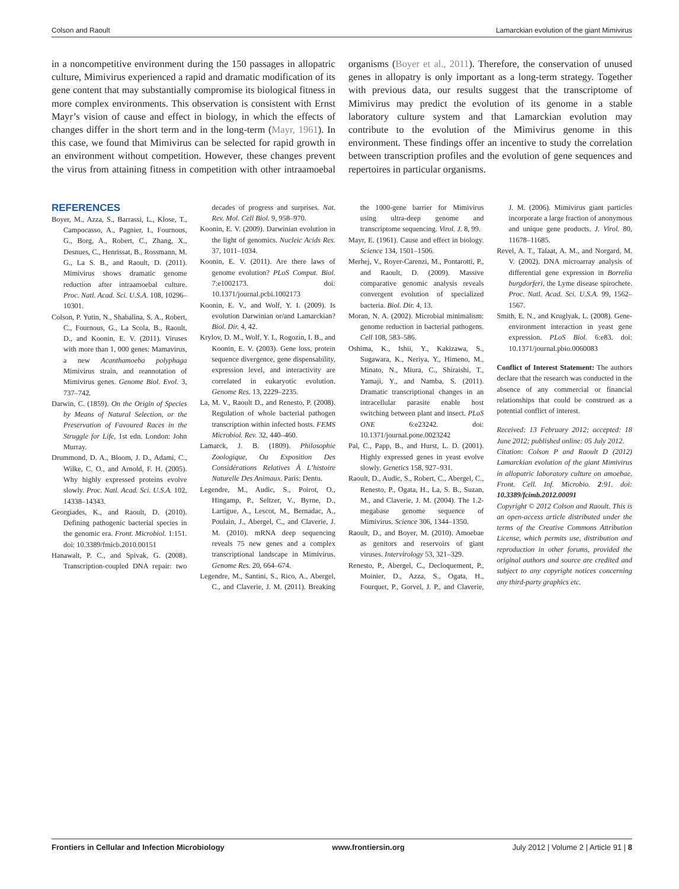Colson and Raoult Lamarckian evolution of the giant Mimivirus
in a noncompetitive environment during the 150 passages in allopatric culture, Mimivirus experienced a rapid and dramatic modification of its gene content that may substantially compromise its biological fitness in more complex environments. This observation is consistent with Ernst Mayr’s vision of cause and effect in biology, in which the effects of changes differ in the short term and in the long-term (Mayr, 1961). In this case, we found that Mimivirus can be selected for rapid growth in an environment without competition. However, these changes prevent the virus from attaining fitness in competition with other intraamoebal organisms (Boyer et al., 2011). Therefore, the conservation of unused genes in allopatry is only important as a long-term strategy. Together with previous data, our results suggest that the transcriptome of Mimivirus may predict the evolution of its genome in a stable laboratory culture system and that Lamarckian evolution may contribute to the evolution of the Mimivirus genome in this environment. These findings offer an incentive to study the correlation between transcription profiles and the evolution of gene sequences and repertoires in particular organisms.
REFERENCES
Boyer, M., Azza, S., Barrassi, L., Klose, T., Campocasso, A., Pagnier, I., Fournous, G., Borg, A., Robert, C., Zhang, X., Desnues, C., Henrissat, B., Rossmann, M. G., La S. B., and Raoult, D. (2011). Mimivirus shows dramatic genome reduction after intraamoebal culture. Proc. Natl. Acad. Sci. U.S.A. 108, 10296–10301.
Colson, P. Yutin, N., Shabalina, S. A., Robert, C., Fournous, G., La Scola, B., Raoult, D., and Koonin, E. V. (2011). Viruses with more than 1, 000 genes: Mamavirus, a new Acanthamoeba polyphaga Mimivirus strain, and reannotation of Mimivirus genes. Genome Biol. Evol. 3, 737–742.
Darwin, C. (1859). On the Origin of Species by Means of Natural Selection, or the Preservation of Favoured Races in the Struggle for Life, 1st edn. London: John Murray.
Drummond, D. A., Bloom, J. D., Adami, C., Wilke, C. O., and Arnold, F. H. (2005). Why highly expressed proteins evolve slowly. Proc. Natl. Acad. Sci. U.S.A. 102, 14338–14343.
Georgiades, K., and Raoult, D. (2010). Defining pathogenic bacterial species in the genomic era. Front. Microbiol. 1:151. doi: 10.3389/fmicb.2010.00151
Hanawalt, P. C., and Spivak, G. (2008). Transcription-coupled DNA repair: two decades of progress and surprises. Nat. Rev. Mol. Cell Biol. 9, 958–970.
Koonin, E. V. (2009). Darwinian evolution in the light of genomics. Nucleic Acids Res. 37, 1011–1034.
Koonin, E. V. (2011). Are there laws of genome evolution? PLoS Comput. Biol. 7:e1002173. doi: 10.1371/journal.pcbi.1002173
Koonin, E. V., and Wolf, Y. I. (2009). Is evolution Darwinian or/and Lamarckian? Biol. Dir. 4, 42.
Krylov, D. M., Wolf, Y. I., Rogozin, I. B., and Koonin, E. V. (2003). Gene loss, protein sequence divergence, gene dispensability, expression level, and interactivity are correlated in eukaryotic evolution. Genome Res. 13, 2229–2235.
La, M. V., Raoult D., and Renesto, P. (2008). Regulation of whole bacterial pathogen transcription within infected hosts. FEMS Microbiol. Rev. 32, 440–460.
Lamarck, J. B. (1809). Philosophie Zoologique, Ou Exposition Des Considérations Relatives À L’histoire Naturelle Des Animaux. Paris: Dentu.
Legendre, M., Audic, S., Poirot, O., Hingamp, P., Seltzer, V., Byrne, D., Lartigue, A., Lescot, M., Bernadac, A., Poulain, J., Abergel, C., and Claverie, J. M. (2010). mRNA deep sequencing reveals 75 new genes and a complex transcriptional landscape in Mimivirus. Genome Res. 20, 664–674.
Legendre, M., Santini, S., Rico, A., Abergel, C., and Claverie, J. M. (2011). Breaking the 1000-gene barrier for Mimivirus using ultra-deep genome and transcriptome sequencing. Virol. J. 8, 99.
Mayr, E. (1961). Cause and effect in biology. Science 134, 1501–1506.
Merhej, V., Royer-Carenzi, M., Pontarotti, P., and Raoult, D. (2009). Massive comparative genomic analysis reveals convergent evolution of specialized bacteria. Biol. Dir. 4, 13.
Moran, N. A. (2002). Microbial minimalism: genome reduction in bacterial pathogens. Cell 108, 583–586.
Oshima, K., Ishii, Y., Kakizawa, S., Sugawara, K., Neriya, Y., Himeno, M., Minato, N., Miura, C., Shiraishi, T., Yamaji, Y., and Namba, S. (2011). Dramatic transcriptional changes in an intracellular parasite enable host switching between plant and insect. PLoS ONE 6:e23242. doi: 10.1371/journal.pone.0023242
Pal, C., Papp, B., and Hurst, L. D. (2001). Highly expressed genes in yeast evolve slowly. Genetics 158, 927–931.
Raoult, D., Audic, S., Robert, C., Abergel, C., Renesto, P., Ogata, H., La, S. B., Suzan, M., and Claverie, J. M. (2004). The 1.2-megabase genome sequence of Mimivirus. Science 306, 1344–1350.
Raoult, D., and Boyer, M. (2010). Amoebae as genitors and reservoirs of giant viruses. Intervirology 53, 321–329.
Renesto, P., Abergel, C., Decloquement, P., Moinier, D., Azza, S., Ogata, H., Fourquet, P., Gorvel, J. P., and Claverie, J. M. (2006). Mimivirus giant particles incorporate a large fraction of anonymous and unique gene products. J. Virol. 80, 11678–11685.
Revel, A. T., Talaat, A. M., and Norgard, M. V. (2002). DNA microarray analysis of differential gene expression in Borrelia burgdorferi, the Lyme disease spirochete. Proc. Natl. Acad. Sci. U.S.A. 99, 1562–1567.
Smith, E. N., and Kruglyak, L. (2008). Gene-environment interaction in yeast gene expression. PLoS Biol. 6:e83. doi: 10.1371/journal.pbio.0060083
Conflict of Interest Statement: The authors declare that the research was conducted in the absence of any commercial or financial relationships that could be construed as a potential conflict of interest.
Received: 13 February 2012; accepted: 18 June 2012; published online: 05 July 2012.
Citation: Colson P and Raoult D (2012) Lamarckian evolution of the giant Mimivirus in allopatric laboratory culture on amoebae. Front. Cell. Inf. Microbio. 2:91. doi: 10.3389/fcimb.2012.00091
Copyright © 2012 Colson and Raoult. This is an open-access article distributed under the terms of the Creative Commons Attribution License, which permits use, distribution and reproduction in other forums, provided the original authors and source are credited and subject to any copyright notices concerning any third-party graphics etc.
Frontiers in Cellular and Infection Microbiology www.frontiersin.org July 2012 | Volume 2 | Article 91 | 8